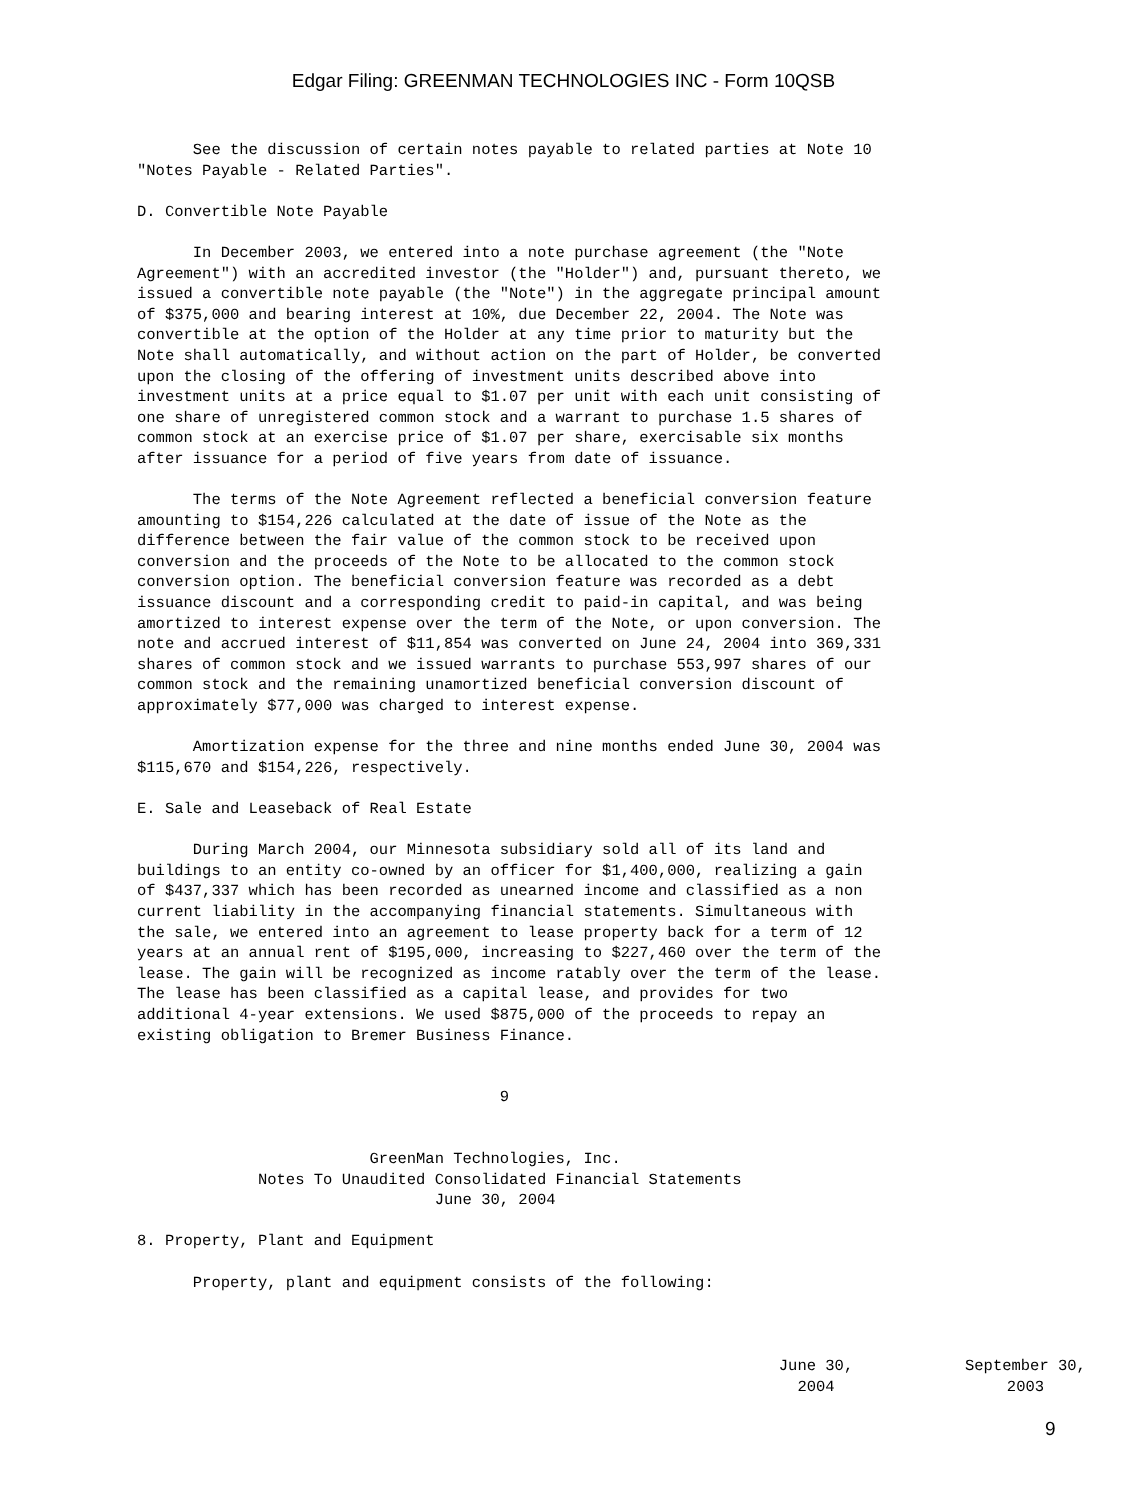Edgar Filing: GREENMAN TECHNOLOGIES INC - Form 10QSB
      See the discussion of certain notes payable to related parties at Note 10
"Notes Payable - Related Parties".

D. Convertible Note Payable

      In December 2003, we entered into a note purchase agreement (the "Note
Agreement") with an accredited investor (the "Holder") and, pursuant thereto, we
issued a convertible note payable (the "Note") in the aggregate principal amount
of $375,000 and bearing interest at 10%, due December 22, 2004. The Note was
convertible at the option of the Holder at any time prior to maturity but the
Note shall automatically, and without action on the part of Holder, be converted
upon the closing of the offering of investment units described above into
investment units at a price equal to $1.07 per unit with each unit consisting of
one share of unregistered common stock and a warrant to purchase 1.5 shares of
common stock at an exercise price of $1.07 per share, exercisable six months
after issuance for a period of five years from date of issuance.

      The terms of the Note Agreement reflected a beneficial conversion feature
amounting to $154,226 calculated at the date of issue of the Note as the
difference between the fair value of the common stock to be received upon
conversion and the proceeds of the Note to be allocated to the common stock
conversion option. The beneficial conversion feature was recorded as a debt
issuance discount and a corresponding credit to paid-in capital, and was being
amortized to interest expense over the term of the Note, or upon conversion. The
note and accrued interest of $11,854 was converted on June 24, 2004 into 369,331
shares of common stock and we issued warrants to purchase 553,997 shares of our
common stock and the remaining unamortized beneficial conversion discount of
approximately $77,000 was charged to interest expense.

      Amortization expense for the three and nine months ended June 30, 2004 was
$115,670 and $154,226, respectively.

E. Sale and Leaseback of Real Estate

      During March 2004, our Minnesota subsidiary sold all of its land and
buildings to an entity co-owned by an officer for $1,400,000, realizing a gain
of $437,337 which has been recorded as unearned income and classified as a non
current liability in the accompanying financial statements. Simultaneous with
the sale, we entered into an agreement to lease property back for a term of 12
years at an annual rent of $195,000, increasing to $227,460 over the term of the
lease. The gain will be recognized as income ratably over the term of the lease.
The lease has been classified as a capital lease, and provides for two
additional 4-year extensions. We used $875,000 of the proceeds to repay an
existing obligation to Bremer Business Finance.


                                       9


                         GreenMan Technologies, Inc.
             Notes To Unaudited Consolidated Financial Statements
                                June 30, 2004

8. Property, Plant and Equipment

      Property, plant and equipment consists of the following:
| June 30, 2004 | | September 30, 2003 |
| --- | --- | --- |
9